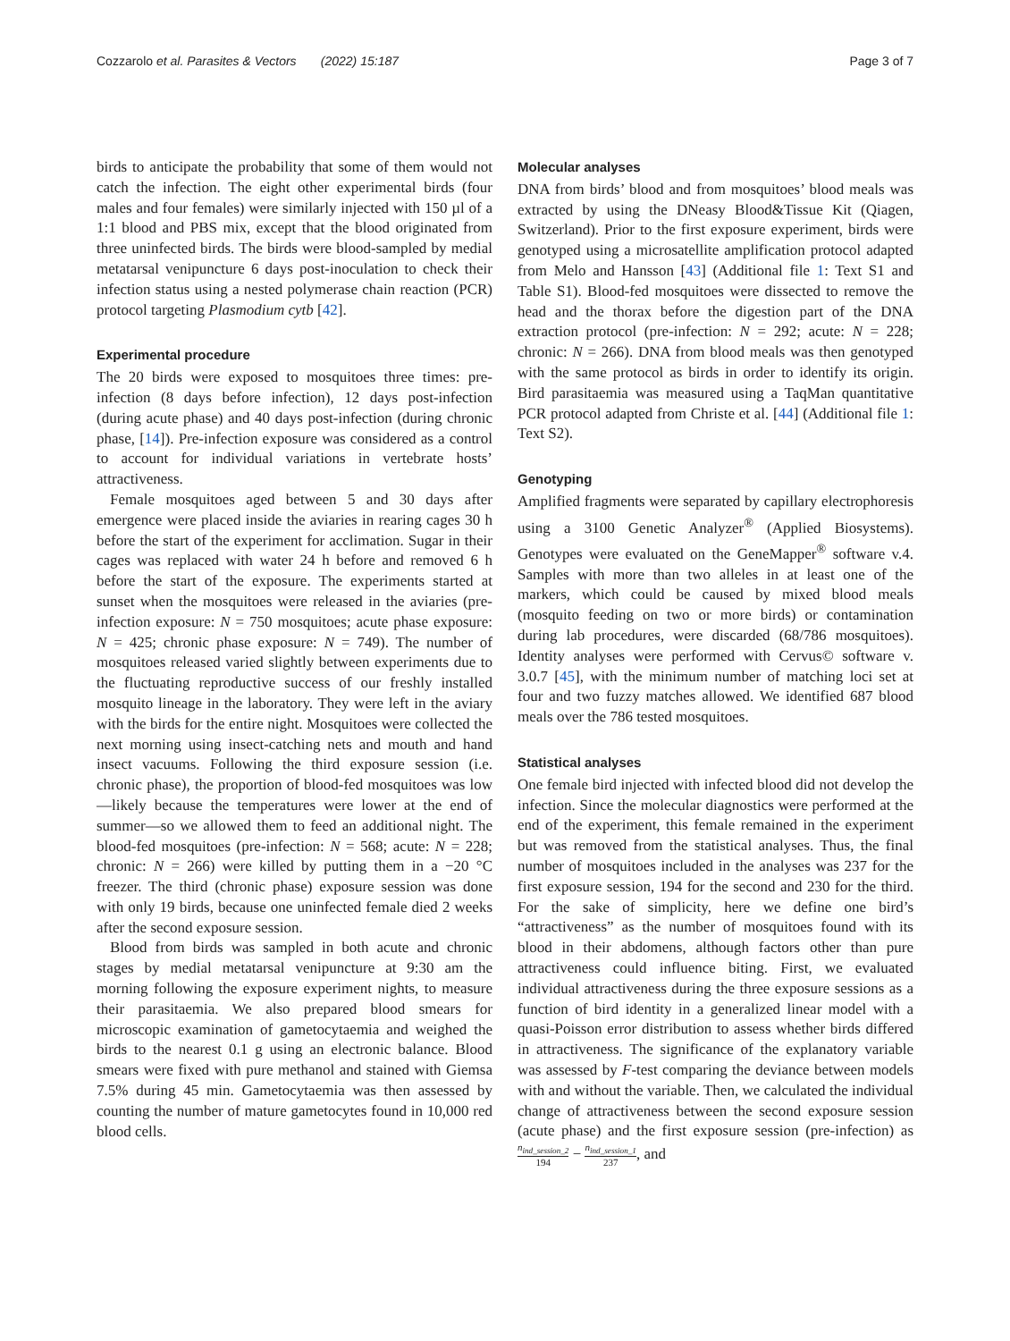Cozzarolo et al. Parasites & Vectors (2022) 15:187
Page 3 of 7
birds to anticipate the probability that some of them would not catch the infection. The eight other experimental birds (four males and four females) were similarly injected with 150 µl of a 1:1 blood and PBS mix, except that the blood originated from three uninfected birds. The birds were blood-sampled by medial metatarsal venipuncture 6 days post-inoculation to check their infection status using a nested polymerase chain reaction (PCR) protocol targeting Plasmodium cytb [42].
Experimental procedure
The 20 birds were exposed to mosquitoes three times: pre-infection (8 days before infection), 12 days post-infection (during acute phase) and 40 days post-infection (during chronic phase, [14]). Pre-infection exposure was considered as a control to account for individual variations in vertebrate hosts’ attractiveness.
Female mosquitoes aged between 5 and 30 days after emergence were placed inside the aviaries in rearing cages 30 h before the start of the experiment for acclimation. Sugar in their cages was replaced with water 24 h before and removed 6 h before the start of the exposure. The experiments started at sunset when the mosquitoes were released in the aviaries (pre-infection exposure: N = 750 mosquitoes; acute phase exposure: N = 425; chronic phase exposure: N = 749). The number of mosquitoes released varied slightly between experiments due to the fluctuating reproductive success of our freshly installed mosquito lineage in the laboratory. They were left in the aviary with the birds for the entire night. Mosquitoes were collected the next morning using insect-catching nets and mouth and hand insect vacuums. Following the third exposure session (i.e. chronic phase), the proportion of blood-fed mosquitoes was low—likely because the temperatures were lower at the end of summer—so we allowed them to feed an additional night. The blood-fed mosquitoes (pre-infection: N = 568; acute: N = 228; chronic: N = 266) were killed by putting them in a −20 °C freezer. The third (chronic phase) exposure session was done with only 19 birds, because one uninfected female died 2 weeks after the second exposure session.
Blood from birds was sampled in both acute and chronic stages by medial metatarsal venipuncture at 9:30 am the morning following the exposure experiment nights, to measure their parasitaemia. We also prepared blood smears for microscopic examination of gametocytaemia and weighed the birds to the nearest 0.1 g using an electronic balance. Blood smears were fixed with pure methanol and stained with Giemsa 7.5% during 45 min. Gametocytaemia was then assessed by counting the number of mature gametocytes found in 10,000 red blood cells.
Molecular analyses
DNA from birds’ blood and from mosquitoes’ blood meals was extracted by using the DNeasy Blood&Tissue Kit (Qiagen, Switzerland). Prior to the first exposure experiment, birds were genotyped using a microsatellite amplification protocol adapted from Melo and Hansson [43] (Additional file 1: Text S1 and Table S1). Blood-fed mosquitoes were dissected to remove the head and the thorax before the digestion part of the DNA extraction protocol (pre-infection: N = 292; acute: N = 228; chronic: N = 266). DNA from blood meals was then genotyped with the same protocol as birds in order to identify its origin. Bird parasitaemia was measured using a TaqMan quantitative PCR protocol adapted from Christe et al. [44] (Additional file 1: Text S2).
Genotyping
Amplified fragments were separated by capillary electrophoresis using a 3100 Genetic Analyzer<sup>®</sup> (Applied Biosystems). Genotypes were evaluated on the GeneMapper<sup>®</sup> software v.4. Samples with more than two alleles in at least one of the markers, which could be caused by mixed blood meals (mosquito feeding on two or more birds) or contamination during lab procedures, were discarded (68/786 mosquitoes). Identity analyses were performed with Cervus© software v. 3.0.7 [45], with the minimum number of matching loci set at four and two fuzzy matches allowed. We identified 687 blood meals over the 786 tested mosquitoes.
Statistical analyses
One female bird injected with infected blood did not develop the infection. Since the molecular diagnostics were performed at the end of the experiment, this female remained in the experiment but was removed from the statistical analyses. Thus, the final number of mosquitoes included in the analyses was 237 for the first exposure session, 194 for the second and 230 for the third. For the sake of simplicity, here we define one bird’s “attractiveness” as the number of mosquitoes found with its blood in their abdomens, although factors other than pure attractiveness could influence biting. First, we evaluated individual attractiveness during the three exposure sessions as a function of bird identity in a generalized linear model with a quasi-Poisson error distribution to assess whether birds differed in attractiveness. The significance of the explanatory variable was assessed by F-test comparing the deviance between models with and without the variable. Then, we calculated the individual change of attractiveness between the second exposure session (acute phase) and the first exposure session (pre-infection) as n<sub>ind_session_2</sub> 194 − n<sub>ind_session_1</sub> 237, and